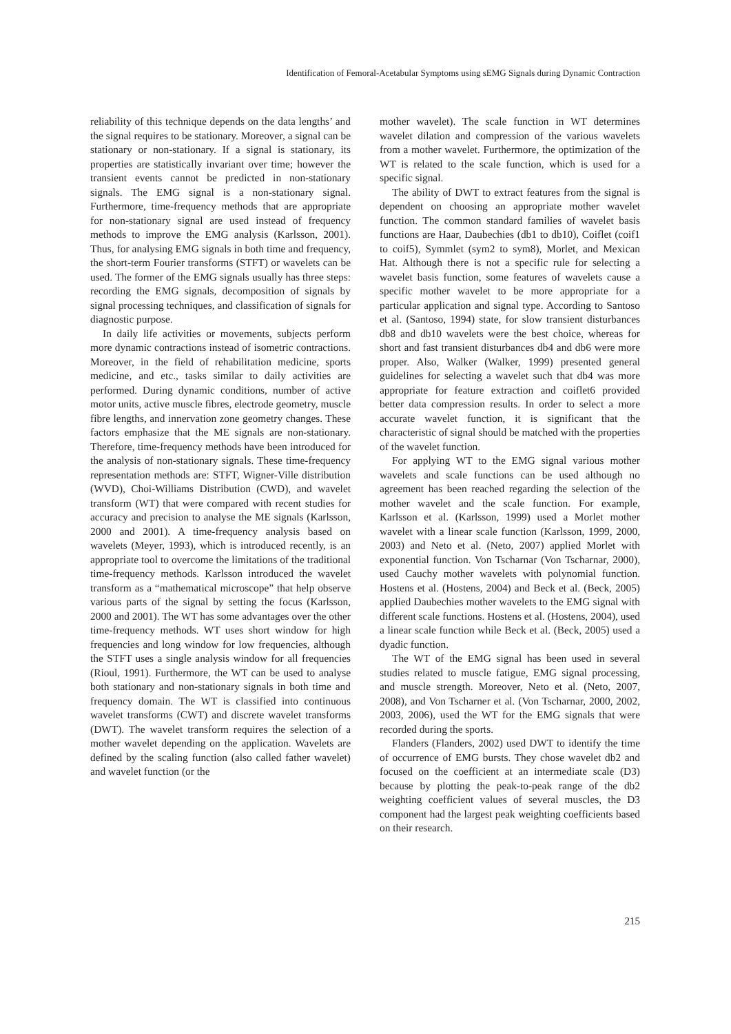Identification of Femoral-Acetabular Symptoms using sEMG Signals during Dynamic Contraction
reliability of this technique depends on the data lengths’ and the signal requires to be stationary. Moreover, a signal can be stationary or non-stationary. If a signal is stationary, its properties are statistically invariant over time; however the transient events cannot be predicted in non-stationary signals. The EMG signal is a non-stationary signal. Furthermore, time-frequency methods that are appropriate for non-stationary signal are used instead of frequency methods to improve the EMG analysis (Karlsson, 2001). Thus, for analysing EMG signals in both time and frequency, the short-term Fourier transforms (STFT) or wavelets can be used. The former of the EMG signals usually has three steps: recording the EMG signals, decomposition of signals by signal processing techniques, and classification of signals for diagnostic purpose.
In daily life activities or movements, subjects perform more dynamic contractions instead of isometric contractions. Moreover, in the field of rehabilitation medicine, sports medicine, and etc., tasks similar to daily activities are performed. During dynamic conditions, number of active motor units, active muscle fibres, electrode geometry, muscle fibre lengths, and innervation zone geometry changes. These factors emphasize that the ME signals are non-stationary. Therefore, time-frequency methods have been introduced for the analysis of non-stationary signals. These time-frequency representation methods are: STFT, Wigner-Ville distribution (WVD), Choi-Williams Distribution (CWD), and wavelet transform (WT) that were compared with recent studies for accuracy and precision to analyse the ME signals (Karlsson, 2000 and 2001). A time-frequency analysis based on wavelets (Meyer, 1993), which is introduced recently, is an appropriate tool to overcome the limitations of the traditional time-frequency methods. Karlsson introduced the wavelet transform as a “mathematical microscope” that help observe various parts of the signal by setting the focus (Karlsson, 2000 and 2001). The WT has some advantages over the other time-frequency methods. WT uses short window for high frequencies and long window for low frequencies, although the STFT uses a single analysis window for all frequencies (Rioul, 1991). Furthermore, the WT can be used to analyse both stationary and non-stationary signals in both time and frequency domain. The WT is classified into continuous wavelet transforms (CWT) and discrete wavelet transforms (DWT). The wavelet transform requires the selection of a mother wavelet depending on the application. Wavelets are defined by the scaling function (also called father wavelet) and wavelet function (or the
mother wavelet). The scale function in WT determines wavelet dilation and compression of the various wavelets from a mother wavelet. Furthermore, the optimization of the WT is related to the scale function, which is used for a specific signal.
The ability of DWT to extract features from the signal is dependent on choosing an appropriate mother wavelet function. The common standard families of wavelet basis functions are Haar, Daubechies (db1 to db10), Coiflet (coif1 to coif5), Symmlet (sym2 to sym8), Morlet, and Mexican Hat. Although there is not a specific rule for selecting a wavelet basis function, some features of wavelets cause a specific mother wavelet to be more appropriate for a particular application and signal type. According to Santoso et al. (Santoso, 1994) state, for slow transient disturbances db8 and db10 wavelets were the best choice, whereas for short and fast transient disturbances db4 and db6 were more proper. Also, Walker (Walker, 1999) presented general guidelines for selecting a wavelet such that db4 was more appropriate for feature extraction and coiflet6 provided better data compression results. In order to select a more accurate wavelet function, it is significant that the characteristic of signal should be matched with the properties of the wavelet function.
For applying WT to the EMG signal various mother wavelets and scale functions can be used although no agreement has been reached regarding the selection of the mother wavelet and the scale function. For example, Karlsson et al. (Karlsson, 1999) used a Morlet mother wavelet with a linear scale function (Karlsson, 1999, 2000, 2003) and Neto et al. (Neto, 2007) applied Morlet with exponential function. Von Tscharnar (Von Tscharnar, 2000), used Cauchy mother wavelets with polynomial function. Hostens et al. (Hostens, 2004) and Beck et al. (Beck, 2005) applied Daubechies mother wavelets to the EMG signal with different scale functions. Hostens et al. (Hostens, 2004), used a linear scale function while Beck et al. (Beck, 2005) used a dyadic function.
The WT of the EMG signal has been used in several studies related to muscle fatigue, EMG signal processing, and muscle strength. Moreover, Neto et al. (Neto, 2007, 2008), and Von Tscharner et al. (Von Tscharnar, 2000, 2002, 2003, 2006), used the WT for the EMG signals that were recorded during the sports.
Flanders (Flanders, 2002) used DWT to identify the time of occurrence of EMG bursts. They chose wavelet db2 and focused on the coefficient at an intermediate scale (D3) because by plotting the peak-to-peak range of the db2 weighting coefficient values of several muscles, the D3 component had the largest peak weighting coefficients based on their research.
215